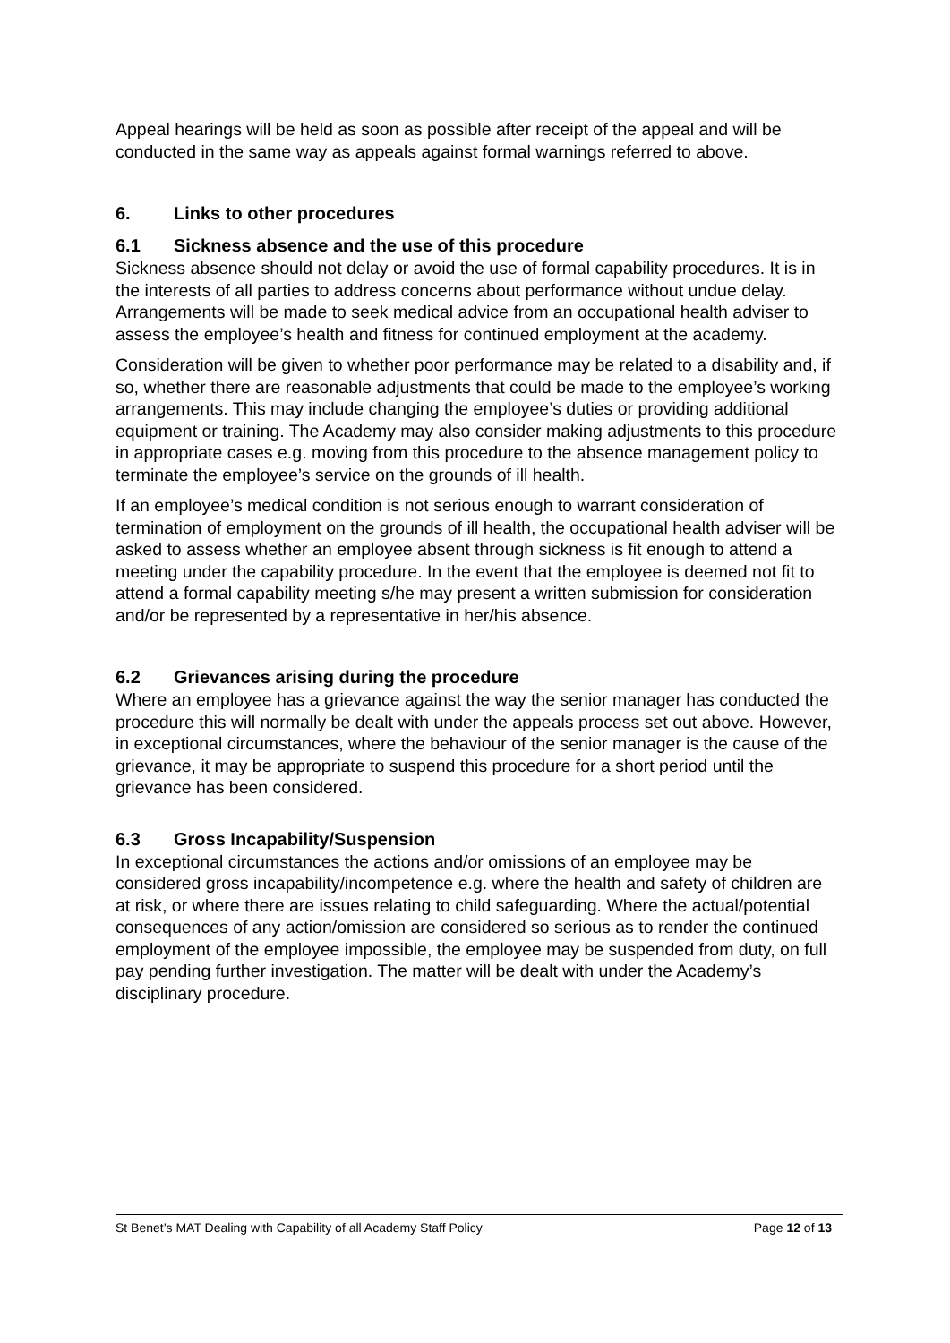Appeal hearings will be held as soon as possible after receipt of the appeal and will be conducted in the same way as appeals against formal warnings referred to above.
6. Links to other procedures
6.1 Sickness absence and the use of this procedure
Sickness absence should not delay or avoid the use of formal capability procedures. It is in the interests of all parties to address concerns about performance without undue delay. Arrangements will be made to seek medical advice from an occupational health adviser to assess the employee’s health and fitness for continued employment at the academy.
Consideration will be given to whether poor performance may be related to a disability and, if so, whether there are reasonable adjustments that could be made to the employee’s working arrangements. This may include changing the employee’s duties or providing additional equipment or training. The Academy may also consider making adjustments to this procedure in appropriate cases e.g. moving from this procedure to the absence management policy to terminate the employee’s service on the grounds of ill health.
If an employee’s medical condition is not serious enough to warrant consideration of termination of employment on the grounds of ill health, the occupational health adviser will be asked to assess whether an employee absent through sickness is fit enough to attend a meeting under the capability procedure. In the event that the employee is deemed not fit to attend a formal capability meeting s/he may present a written submission for consideration and/or be represented by a representative in her/his absence.
6.2 Grievances arising during the procedure
Where an employee has a grievance against the way the senior manager has conducted the procedure this will normally be dealt with under the appeals process set out above. However, in exceptional circumstances, where the behaviour of the senior manager is the cause of the grievance, it may be appropriate to suspend this procedure for a short period until the grievance has been considered.
6.3 Gross Incapability/Suspension
In exceptional circumstances the actions and/or omissions of an employee may be considered gross incapability/incompetence e.g. where the health and safety of children are at risk, or where there are issues relating to child safeguarding. Where the actual/potential consequences of any action/omission are considered so serious as to render the continued employment of the employee impossible, the employee may be suspended from duty, on full pay pending further investigation. The matter will be dealt with under the Academy’s disciplinary procedure.
St Benet’s MAT Dealing with Capability of all Academy Staff Policy Page 12 of 13